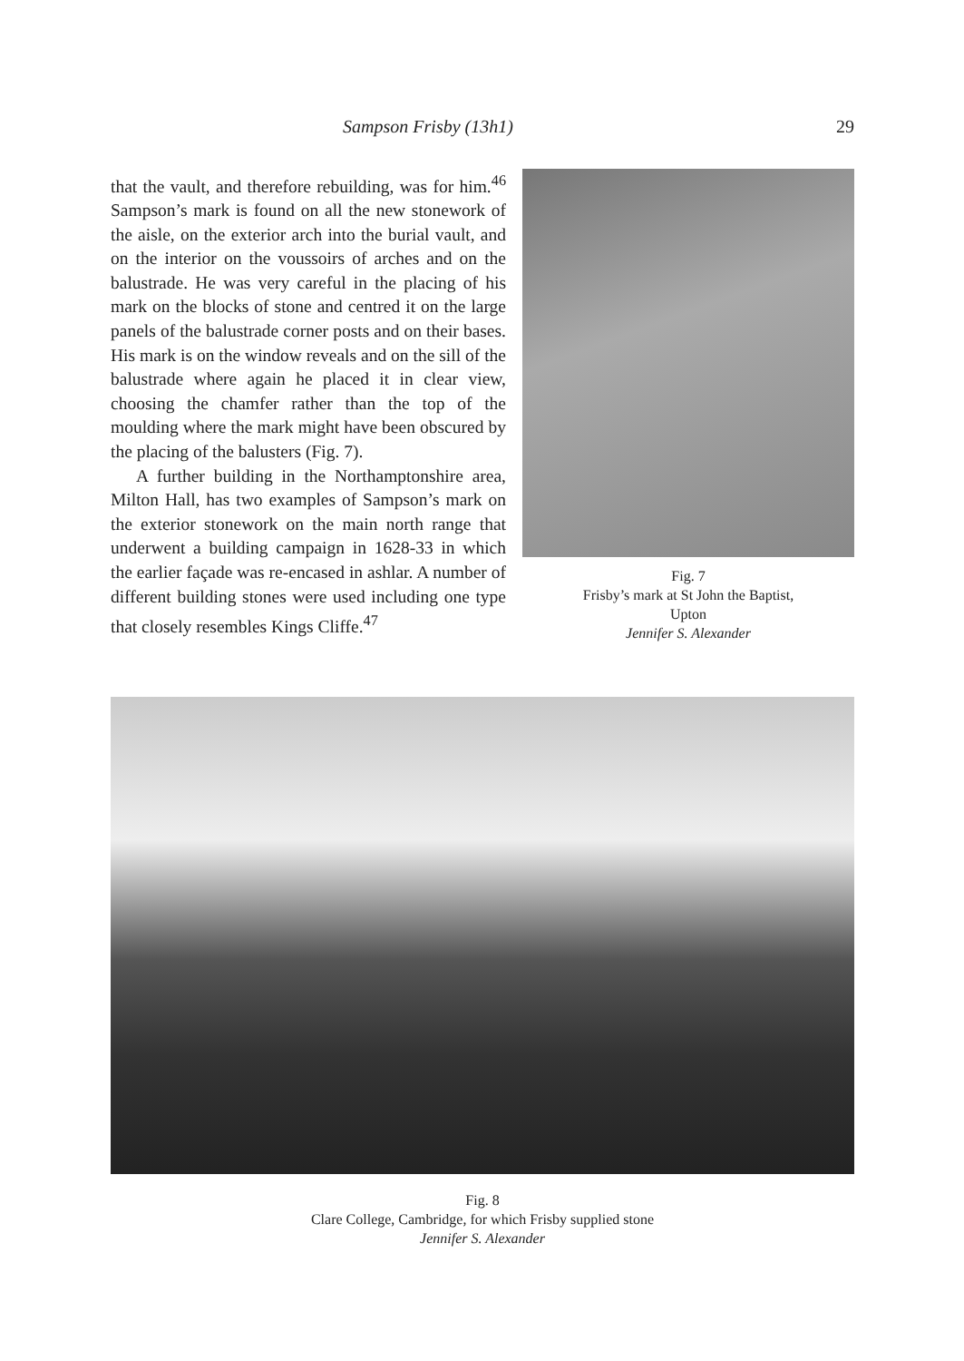Sampson Frisby (13h1) 29
that the vault, and therefore rebuilding, was for him.<sup>46</sup> Sampson’s mark is found on all the new stonework of the aisle, on the exterior arch into the burial vault, and on the interior on the voussoirs of arches and on the balustrade. He was very careful in the placing of his mark on the blocks of stone and centred it on the large panels of the balustrade corner posts and on their bases. His mark is on the window reveals and on the sill of the balustrade where again he placed it in clear view, choosing the chamfer rather than the top of the moulding where the mark might have been obscured by the placing of the balusters (Fig. 7).
A further building in the Northamptonshire area, Milton Hall, has two examples of Sampson’s mark on the exterior stonework on the main north range that underwent a building campaign in 1628-33 in which the earlier façade was re-encased in ashlar. A number of different building stones were used including one type that closely resembles Kings Cliffe.<sup>47</sup>
Fig. 7
Frisby’s mark at St John the Baptist,
Upton
Jennifer S. Alexander
Fig. 8
Clare College, Cambridge, for which Frisby supplied stone
Jennifer S. Alexander